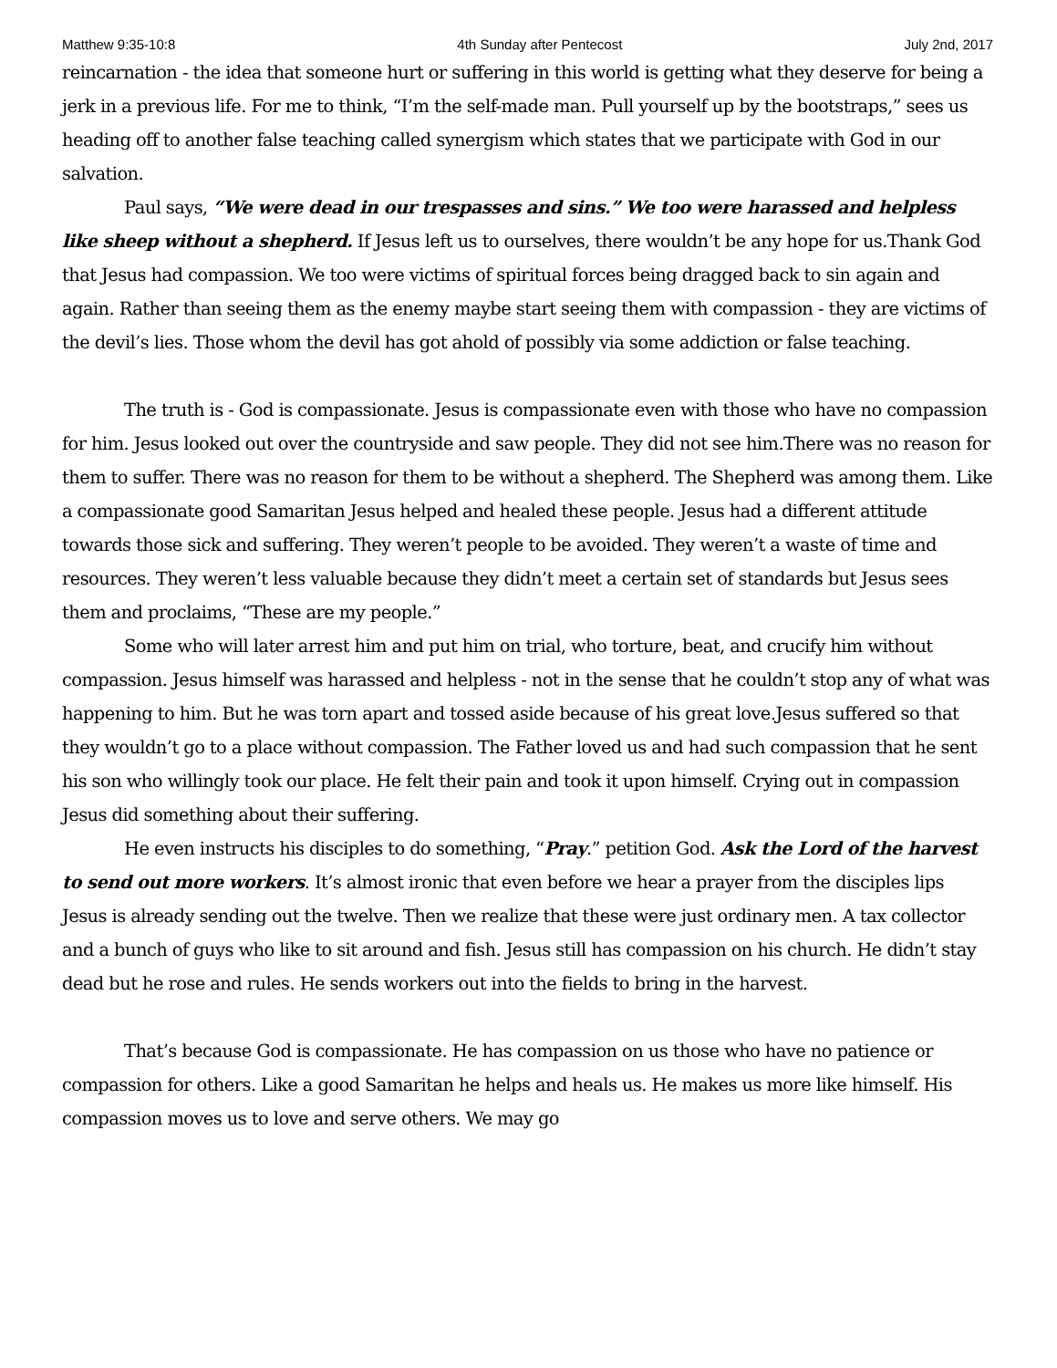Matthew 9:35-10:8 4th Sunday after Pentecost July 2nd, 2017
reincarnation - the idea that someone hurt or suffering in this world is getting what they deserve for being a jerk in a previous life. For me to think, “I’m the self-made man. Pull yourself up by the bootstraps,” sees us heading off to another false teaching called synergism which states that we participate with God in our salvation.
Paul says, “We were dead in our trespasses and sins.” We too were harassed and helpless like sheep without a shepherd. If Jesus left us to ourselves, there wouldn’t be any hope for us.Thank God that Jesus had compassion. We too were victims of spiritual forces being dragged back to sin again and again. Rather than seeing them as the enemy maybe start seeing them with compassion - they are victims of the devil’s lies. Those whom the devil has got ahold of possibly via some addiction or false teaching.
The truth is - God is compassionate. Jesus is compassionate even with those who have no compassion for him. Jesus looked out over the countryside and saw people. They did not see him.There was no reason for them to suffer. There was no reason for them to be without a shepherd. The Shepherd was among them. Like a compassionate good Samaritan Jesus helped and healed these people. Jesus had a different attitude towards those sick and suffering. They weren’t people to be avoided. They weren’t a waste of time and resources. They weren’t less valuable because they didn’t meet a certain set of standards but Jesus sees them and proclaims, “These are my people.”
Some who will later arrest him and put him on trial, who torture, beat, and crucify him without compassion. Jesus himself was harassed and helpless - not in the sense that he couldn’t stop any of what was happening to him. But he was torn apart and tossed aside because of his great love.Jesus suffered so that they wouldn’t go to a place without compassion. The Father loved us and had such compassion that he sent his son who willingly took our place. He felt their pain and took it upon himself. Crying out in compassion Jesus did something about their suffering.
He even instructs his disciples to do something, “Pray.” petition God. Ask the Lord of the harvest to send out more workers. It’s almost ironic that even before we hear a prayer from the disciples lips Jesus is already sending out the twelve. Then we realize that these were just ordinary men. A tax collector and a bunch of guys who like to sit around and fish. Jesus still has compassion on his church. He didn’t stay dead but he rose and rules. He sends workers out into the fields to bring in the harvest.
That’s because God is compassionate. He has compassion on us those who have no patience or compassion for others. Like a good Samaritan he helps and heals us. He makes us more like himself. His compassion moves us to love and serve others. We may go